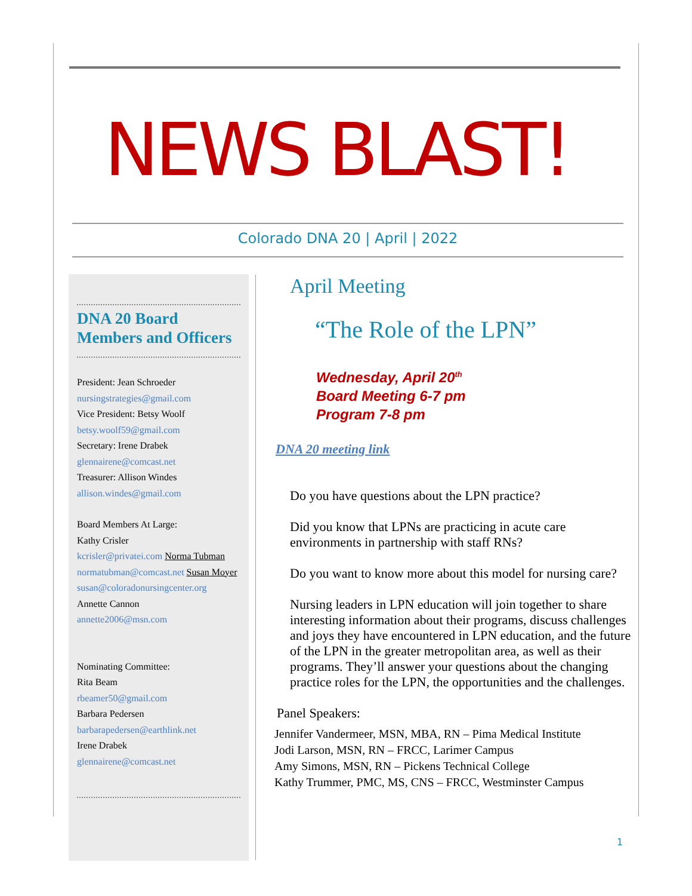NEWS BLAST!
Colorado DNA 20 | April | 2022
DNA 20 Board Members and Officers
President: Jean Schroeder
nursingstrategies@gmail.com
Vice President: Betsy Woolf
betsy.woolf59@gmail.com
Secretary: Irene Drabek
glennairene@comcast.net
Treasurer: Allison Windes
allison.windes@gmail.com
Board Members At Large:
Kathy Crisler
kcrisler@privatei.com Norma Tubman
normatubman@comcast.net Susan Moyer
susan@coloradonursingcenter.org
Annette Cannon
annette2006@msn.com
Nominating Committee:
Rita Beam
rbeamer50@gmail.com
Barbara Pedersen
barbarapedersen@earthlink.net
Irene Drabek
glennairene@comcast.net
April Meeting
“The Role of the LPN”
Wednesday, April 20<sup>th</sup>
Board Meeting 6-7 pm
Program 7-8 pm
DNA 20 meeting link
Do you have questions about the LPN practice?
Did you know that LPNs are practicing in acute care environments in partnership with staff RNs?
Do you want to know more about this model for nursing care?
Nursing leaders in LPN education will join together to share interesting information about their programs, discuss challenges and joys they have encountered in LPN education, and the future of the LPN in the greater metropolitan area, as well as their programs. They’ll answer your questions about the changing practice roles for the LPN, the opportunities and the challenges.
Panel Speakers:
Jennifer Vandermeer, MSN, MBA, RN – Pima Medical Institute
Jodi Larson, MSN, RN – FRCC, Larimer Campus
Amy Simons, MSN, RN – Pickens Technical College
Kathy Trummer, PMC, MS, CNS – FRCC, Westminster Campus
1